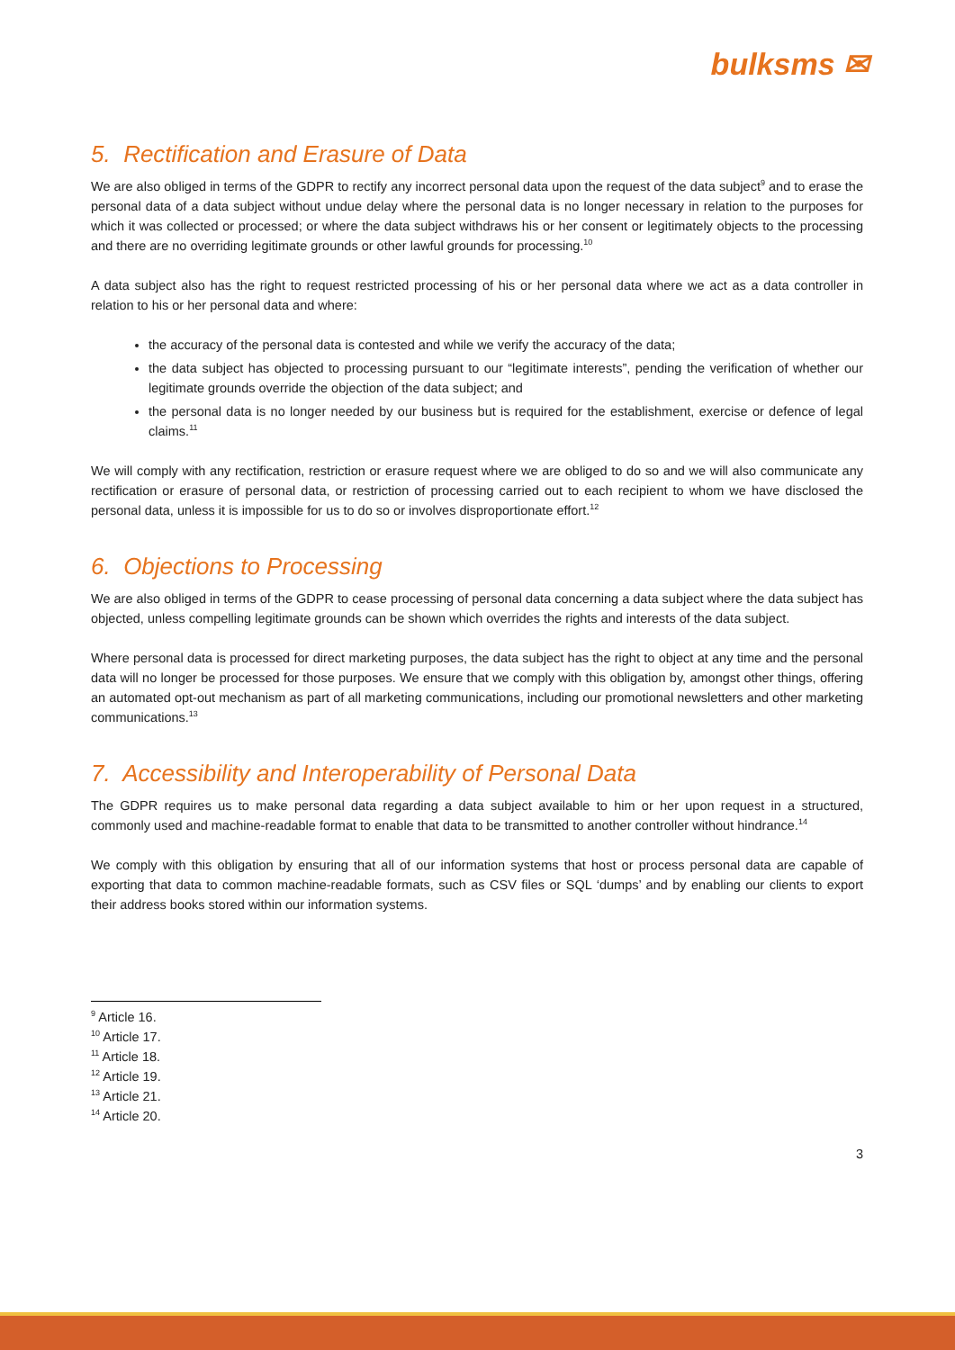bulksms ✉
5. Rectification and Erasure of Data
We are also obliged in terms of the GDPR to rectify any incorrect personal data upon the request of the data subject<sup>9</sup> and to erase the personal data of a data subject without undue delay where the personal data is no longer necessary in relation to the purposes for which it was collected or processed; or where the data subject withdraws his or her consent or legitimately objects to the processing and there are no overriding legitimate grounds or other lawful grounds for processing.<sup>10</sup>
A data subject also has the right to request restricted processing of his or her personal data where we act as a data controller in relation to his or her personal data and where:
the accuracy of the personal data is contested and while we verify the accuracy of the data;
the data subject has objected to processing pursuant to our “legitimate interests”, pending the verification of whether our legitimate grounds override the objection of the data subject; and
the personal data is no longer needed by our business but is required for the establishment, exercise or defence of legal claims.<sup>11</sup>
We will comply with any rectification, restriction or erasure request where we are obliged to do so and we will also communicate any rectification or erasure of personal data, or restriction of processing carried out to each recipient to whom we have disclosed the personal data, unless it is impossible for us to do so or involves disproportionate effort.<sup>12</sup>
6. Objections to Processing
We are also obliged in terms of the GDPR to cease processing of personal data concerning a data subject where the data subject has objected, unless compelling legitimate grounds can be shown which overrides the rights and interests of the data subject.
Where personal data is processed for direct marketing purposes, the data subject has the right to object at any time and the personal data will no longer be processed for those purposes. We ensure that we comply with this obligation by, amongst other things, offering an automated opt-out mechanism as part of all marketing communications, including our promotional newsletters and other marketing communications.<sup>13</sup>
7. Accessibility and Interoperability of Personal Data
The GDPR requires us to make personal data regarding a data subject available to him or her upon request in a structured, commonly used and machine-readable format to enable that data to be transmitted to another controller without hindrance.<sup>14</sup>
We comply with this obligation by ensuring that all of our information systems that host or process personal data are capable of exporting that data to common machine-readable formats, such as CSV files or SQL ‘dumps’ and by enabling our clients to export their address books stored within our information systems.
<sup>9</sup> Article 16.
<sup>10</sup> Article 17.
<sup>11</sup> Article 18.
<sup>12</sup> Article 19.
<sup>13</sup> Article 21.
<sup>14</sup> Article 20.
3